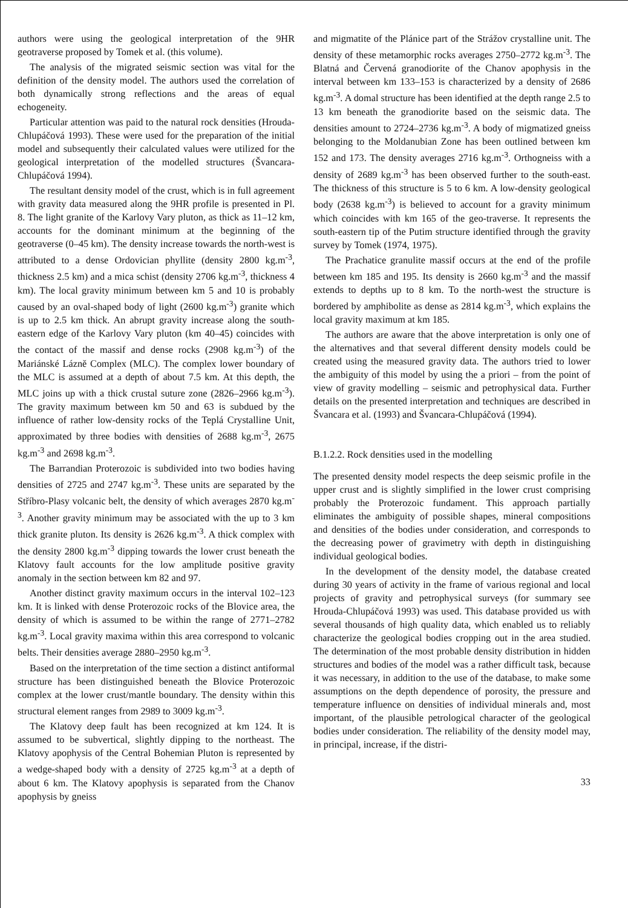authors were using the geological interpretation of the 9HR geotraverse proposed by Tomek et al. (this volume).
The analysis of the migrated seismic section was vital for the definition of the density model. The authors used the correlation of both dynamically strong reflections and the areas of equal echogeneity.
Particular attention was paid to the natural rock densities (Hrouda-Chlupáčová 1993). These were used for the preparation of the initial model and subsequently their calculated values were utilized for the geological interpretation of the modelled structures (Švancara-Chlupáčová 1994).
The resultant density model of the crust, which is in full agreement with gravity data measured along the 9HR profile is presented in Pl. 8. The light granite of the Karlovy Vary pluton, as thick as 11–12 km, accounts for the dominant minimum at the beginning of the geotraverse (0–45 km). The density increase towards the north-west is attributed to a dense Ordovician phyllite (density 2800 kg.m<sup>-3</sup>, thickness 2.5 km) and a mica schist (density 2706 kg.m<sup>-3</sup>, thickness 4 km). The local gravity minimum between km 5 and 10 is probably caused by an oval-shaped body of light (2600 kg.m<sup>-3</sup>) granite which is up to 2.5 km thick. An abrupt gravity increase along the south-eastern edge of the Karlovy Vary pluton (km 40–45) coincides with the contact of the massif and dense rocks (2908 kg.m<sup>-3</sup>) of the Mariánské Lázně Complex (MLC). The complex lower boundary of the MLC is assumed at a depth of about 7.5 km. At this depth, the MLC joins up with a thick crustal suture zone (2826–2966 kg.m<sup>-3</sup>). The gravity maximum between km 50 and 63 is subdued by the influence of rather low-density rocks of the Teplá Crystalline Unit, approximated by three bodies with densities of 2688 kg.m<sup>-3</sup>, 2675 kg.m<sup>-3</sup> and 2698 kg.m<sup>-3</sup>.
The Barrandian Proterozoic is subdivided into two bodies having densities of 2725 and 2747 kg.m<sup>-3</sup>. These units are separated by the Stříbro-Plasy volcanic belt, the density of which averages 2870 kg.m<sup>-3</sup>. Another gravity minimum may be associated with the up to 3 km thick granite pluton. Its density is 2626 kg.m<sup>-3</sup>. A thick complex with the density 2800 kg.m<sup>-3</sup> dipping towards the lower crust beneath the Klatovy fault accounts for the low amplitude positive gravity anomaly in the section between km 82 and 97.
Another distinct gravity maximum occurs in the interval 102–123 km. It is linked with dense Proterozoic rocks of the Blovice area, the density of which is assumed to be within the range of 2771–2782 kg.m<sup>-3</sup>. Local gravity maxima within this area correspond to volcanic belts. Their densities average 2880–2950 kg.m<sup>-3</sup>.
Based on the interpretation of the time section a distinct antiformal structure has been distinguished beneath the Blovice Proterozoic complex at the lower crust/mantle boundary. The density within this structural element ranges from 2989 to 3009 kg.m<sup>-3</sup>.
The Klatovy deep fault has been recognized at km 124. It is assumed to be subvertical, slightly dipping to the northeast. The Klatovy apophysis of the Central Bohemian Pluton is represented by a wedge-shaped body with a density of 2725 kg.m<sup>-3</sup> at a depth of about 6 km. The Klatovy apophysis is separated from the Chanov apophysis by gneiss
and migmatite of the Plánice part of the Strážov crystalline unit. The density of these metamorphic rocks averages 2750–2772 kg.m<sup>-3</sup>. The Blatná and Červená granodiorite of the Chanov apophysis in the interval between km 133–153 is characterized by a density of 2686 kg.m<sup>-3</sup>. A domal structure has been identified at the depth range 2.5 to 13 km beneath the granodiorite based on the seismic data. The densities amount to 2724–2736 kg.m<sup>-3</sup>. A body of migmatized gneiss belonging to the Moldanubian Zone has been outlined between km 152 and 173. The density averages 2716 kg.m<sup>-3</sup>. Orthogneiss with a density of 2689 kg.m<sup>-3</sup> has been observed further to the south-east. The thickness of this structure is 5 to 6 km. A low-density geological body (2638 kg.m<sup>-3</sup>) is believed to account for a gravity minimum which coincides with km 165 of the geo-traverse. It represents the south-eastern tip of the Putim structure identified through the gravity survey by Tomek (1974, 1975).
The Prachatice granulite massif occurs at the end of the profile between km 185 and 195. Its density is 2660 kg.m<sup>-3</sup> and the massif extends to depths up to 8 km. To the north-west the structure is bordered by amphibolite as dense as 2814 kg.m<sup>-3</sup>, which explains the local gravity maximum at km 185.
The authors are aware that the above interpretation is only one of the alternatives and that several different density models could be created using the measured gravity data. The authors tried to lower the ambiguity of this model by using the a priori – from the point of view of gravity modelling – seismic and petrophysical data. Further details on the presented interpretation and techniques are described in Švancara et al. (1993) and Švancara-Chlupáčová (1994).
B.1.2.2. Rock densities used in the modelling
The presented density model respects the deep seismic profile in the upper crust and is slightly simplified in the lower crust comprising probably the Proterozoic fundament. This approach partially eliminates the ambiguity of possible shapes, mineral compositions and densities of the bodies under consideration, and corresponds to the decreasing power of gravimetry with depth in distinguishing individual geological bodies.
In the development of the density model, the database created during 30 years of activity in the frame of various regional and local projects of gravity and petrophysical surveys (for summary see Hrouda-Chlupáčová 1993) was used. This database provided us with several thousands of high quality data, which enabled us to reliably characterize the geological bodies cropping out in the area studied. The determination of the most probable density distribution in hidden structures and bodies of the model was a rather difficult task, because it was necessary, in addition to the use of the database, to make some assumptions on the depth dependence of porosity, the pressure and temperature influence on densities of individual minerals and, most important, of the plausible petrological character of the geological bodies under consideration. The reliability of the density model may, in principal, increase, if the distri-
33